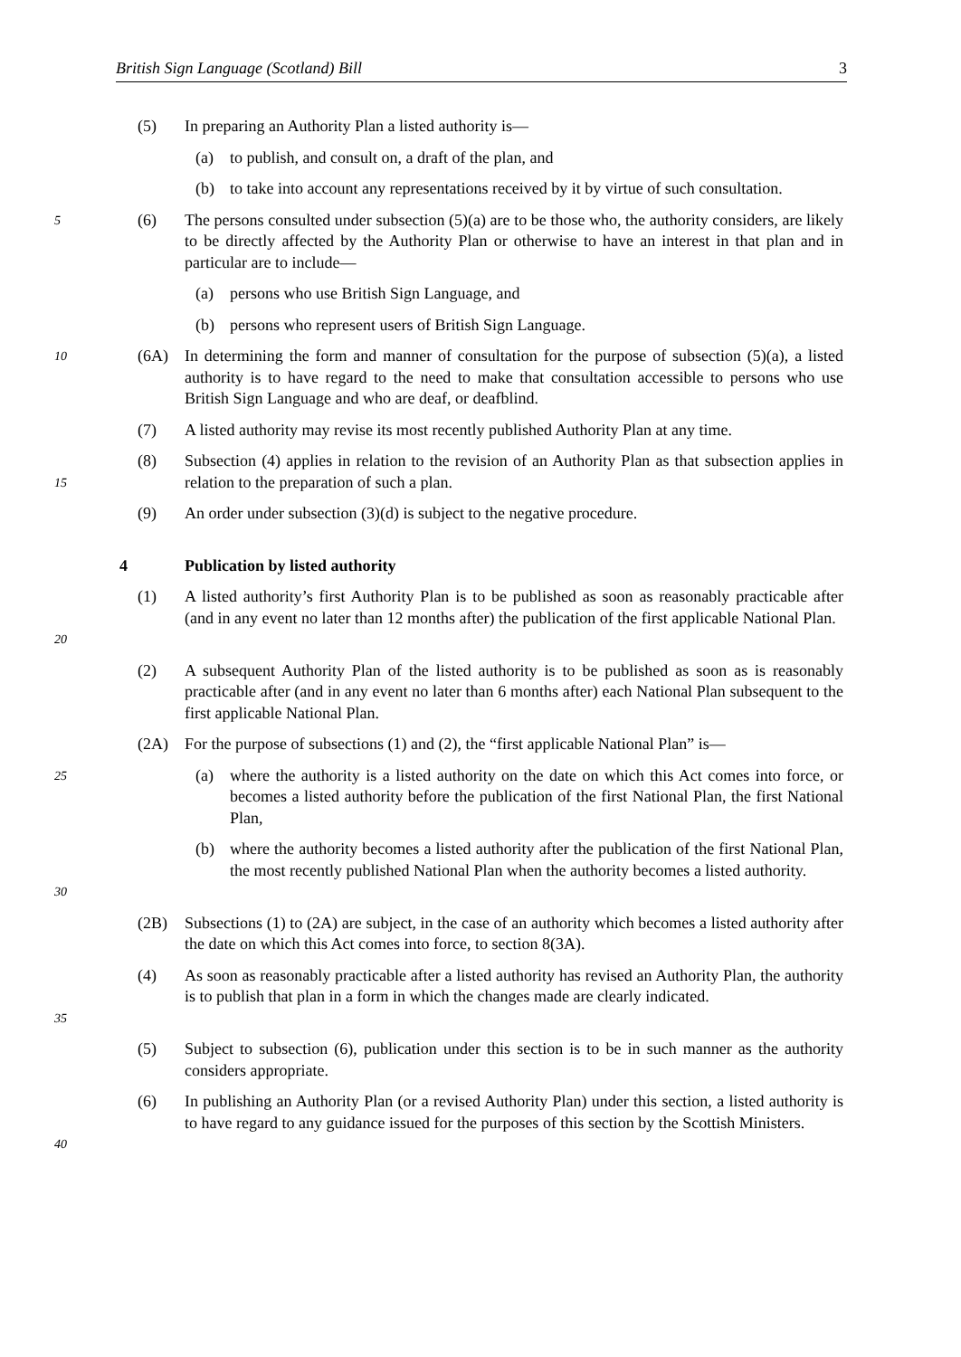British Sign Language (Scotland) Bill 3
(5) In preparing an Authority Plan a listed authority is—
(a) to publish, and consult on, a draft of the plan, and
(b) to take into account any representations received by it by virtue of such consultation.
5
(6) The persons consulted under subsection (5)(a) are to be those who, the authority considers, are likely to be directly affected by the Authority Plan or otherwise to have an interest in that plan and in particular are to include—
(a) persons who use British Sign Language, and
(b) persons who represent users of British Sign Language.
10
(6A) In determining the form and manner of consultation for the purpose of subsection (5)(a), a listed authority is to have regard to the need to make that consultation accessible to persons who use British Sign Language and who are deaf, or deafblind.
(7) A listed authority may revise its most recently published Authority Plan at any time.
15
(8) Subsection (4) applies in relation to the revision of an Authority Plan as that subsection applies in relation to the preparation of such a plan.
(9) An order under subsection (3)(d) is subject to the negative procedure.
4 Publication by listed authority
20
(1) A listed authority’s first Authority Plan is to be published as soon as reasonably practicable after (and in any event no later than 12 months after) the publication of the first applicable National Plan.
(2) A subsequent Authority Plan of the listed authority is to be published as soon as is reasonably practicable after (and in any event no later than 6 months after) each National Plan subsequent to the first applicable National Plan.
(2A) For the purpose of subsections (1) and (2), the “first applicable National Plan” is—
25
(a) where the authority is a listed authority on the date on which this Act comes into force, or becomes a listed authority before the publication of the first National Plan, the first National Plan,
30
(b) where the authority becomes a listed authority after the publication of the first National Plan, the most recently published National Plan when the authority becomes a listed authority.
(2B) Subsections (1) to (2A) are subject, in the case of an authority which becomes a listed authority after the date on which this Act comes into force, to section 8(3A).
35
(4) As soon as reasonably practicable after a listed authority has revised an Authority Plan, the authority is to publish that plan in a form in which the changes made are clearly indicated.
(5) Subject to subsection (6), publication under this section is to be in such manner as the authority considers appropriate.
40
(6) In publishing an Authority Plan (or a revised Authority Plan) under this section, a listed authority is to have regard to any guidance issued for the purposes of this section by the Scottish Ministers.